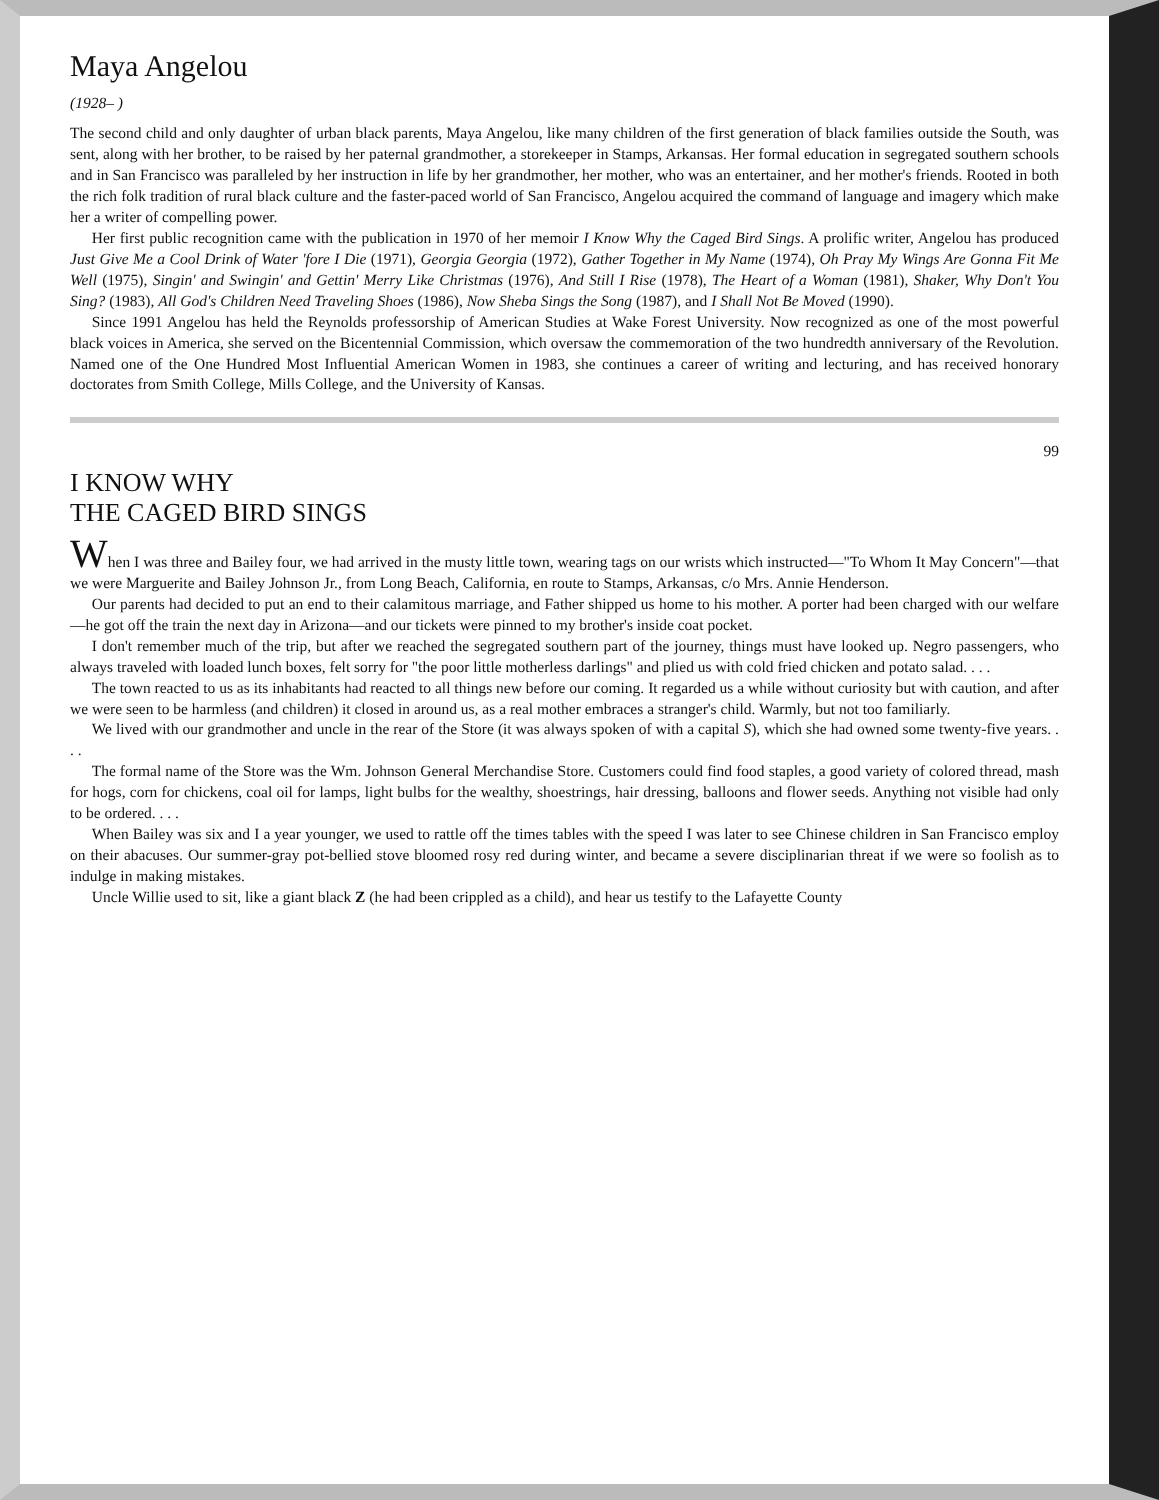Maya Angelou
(1928– )
The second child and only daughter of urban black parents, Maya Angelou, like many children of the first generation of black families outside the South, was sent, along with her brother, to be raised by her paternal grandmother, a storekeeper in Stamps, Arkansas. Her formal education in segregated southern schools and in San Francisco was paralleled by her instruction in life by her grandmother, her mother, who was an entertainer, and her mother's friends. Rooted in both the rich folk tradition of rural black culture and the faster-paced world of San Francisco, Angelou acquired the command of language and imagery which make her a writer of compelling power.
Her first public recognition came with the publication in 1970 of her memoir I Know Why the Caged Bird Sings. A prolific writer, Angelou has produced Just Give Me a Cool Drink of Water 'fore I Die (1971), Georgia Georgia (1972), Gather Together in My Name (1974), Oh Pray My Wings Are Gonna Fit Me Well (1975), Singin' and Swingin' and Gettin' Merry Like Christmas (1976), And Still I Rise (1978), The Heart of a Woman (1981), Shaker, Why Don't You Sing? (1983), All God's Children Need Traveling Shoes (1986), Now Sheba Sings the Song (1987), and I Shall Not Be Moved (1990).
Since 1991 Angelou has held the Reynolds professorship of American Studies at Wake Forest University. Now recognized as one of the most powerful black voices in America, she served on the Bicentennial Commission, which oversaw the commemoration of the two hundredth anniversary of the Revolution. Named one of the One Hundred Most Influential American Women in 1983, she continues a career of writing and lecturing, and has received honorary doctorates from Smith College, Mills College, and the University of Kansas.
99
I KNOW WHY
THE CAGED BIRD SINGS
When I was three and Bailey four, we had arrived in the musty little town, wearing tags on our wrists which instructed—"To Whom It May Concern"—that we were Marguerite and Bailey Johnson Jr., from Long Beach, California, en route to Stamps, Arkansas, c/o Mrs. Annie Henderson.
Our parents had decided to put an end to their calamitous marriage, and Father shipped us home to his mother. A porter had been charged with our welfare—he got off the train the next day in Arizona—and our tickets were pinned to my brother's inside coat pocket.
I don't remember much of the trip, but after we reached the segregated southern part of the journey, things must have looked up. Negro passengers, who always traveled with loaded lunch boxes, felt sorry for "the poor little motherless darlings" and plied us with cold fried chicken and potato salad. . . .
The town reacted to us as its inhabitants had reacted to all things new before our coming. It regarded us a while without curiosity but with caution, and after we were seen to be harmless (and children) it closed in around us, as a real mother embraces a stranger's child. Warmly, but not too familiarly.
We lived with our grandmother and uncle in the rear of the Store (it was always spoken of with a capital S), which she had owned some twenty-five years. . . .
The formal name of the Store was the Wm. Johnson General Merchandise Store. Customers could find food staples, a good variety of colored thread, mash for hogs, corn for chickens, coal oil for lamps, light bulbs for the wealthy, shoestrings, hair dressing, balloons and flower seeds. Anything not visible had only to be ordered. . . .
When Bailey was six and I a year younger, we used to rattle off the times tables with the speed I was later to see Chinese children in San Francisco employ on their abacuses. Our summer-gray pot-bellied stove bloomed rosy red during winter, and became a severe disciplinarian threat if we were so foolish as to indulge in making mistakes.
Uncle Willie used to sit, like a giant black Z (he had been crippled as a child), and hear us testify to the Lafayette County